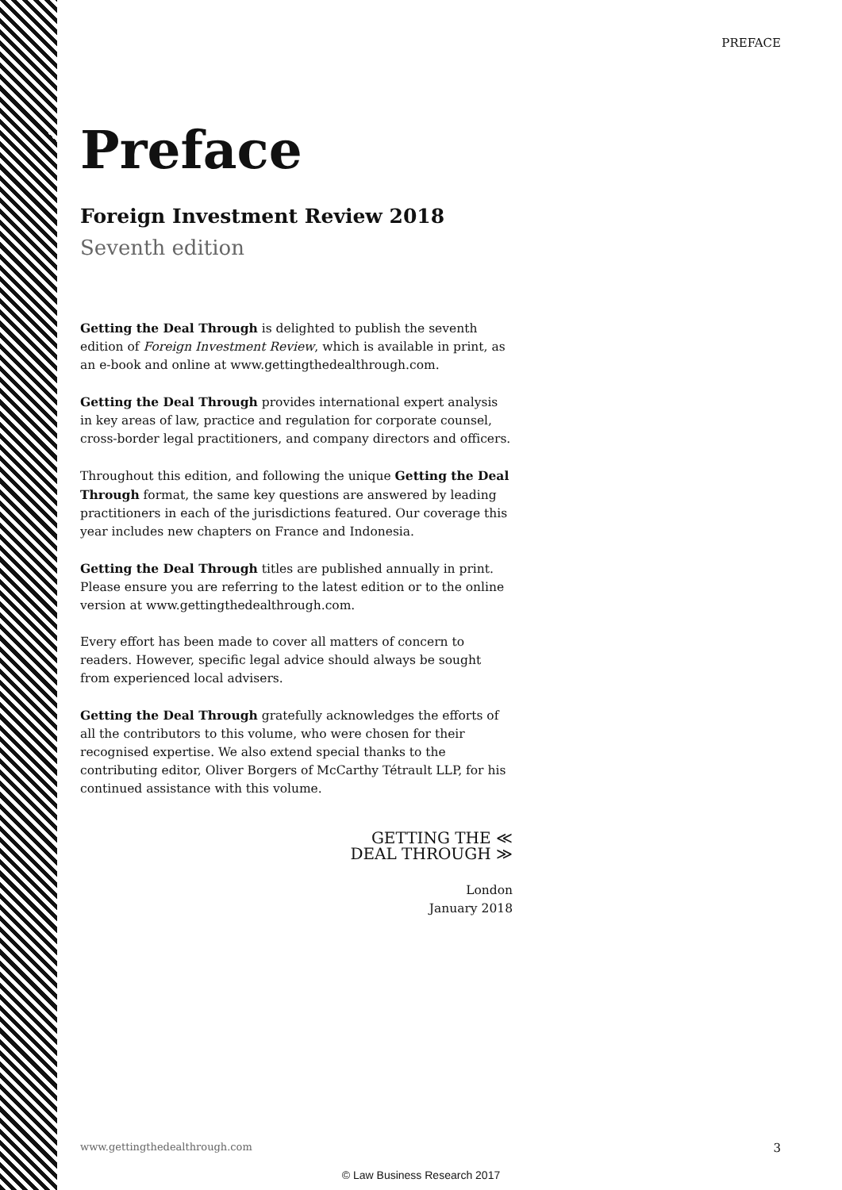PREFACE
Preface
Foreign Investment Review 2018
Seventh edition
Getting the Deal Through is delighted to publish the seventh edition of Foreign Investment Review, which is available in print, as an e-book and online at www.gettingthedealthrough.com.
Getting the Deal Through provides international expert analysis in key areas of law, practice and regulation for corporate counsel, cross-border legal practitioners, and company directors and officers.
Throughout this edition, and following the unique Getting the Deal Through format, the same key questions are answered by leading practitioners in each of the jurisdictions featured. Our coverage this year includes new chapters on France and Indonesia.
Getting the Deal Through titles are published annually in print. Please ensure you are referring to the latest edition or to the online version at www.gettingthedealthrough.com.
Every effort has been made to cover all matters of concern to readers. However, specific legal advice should always be sought from experienced local advisers.
Getting the Deal Through gratefully acknowledges the efforts of all the contributors to this volume, who were chosen for their recognised expertise. We also extend special thanks to the contributing editor, Oliver Borgers of McCarthy Tétrault LLP, for his continued assistance with this volume.
GETTING THE ≪
DEAL THROUGH ≫
London
January 2018
www.gettingthedealthrough.com 3
© Law Business Research 2017